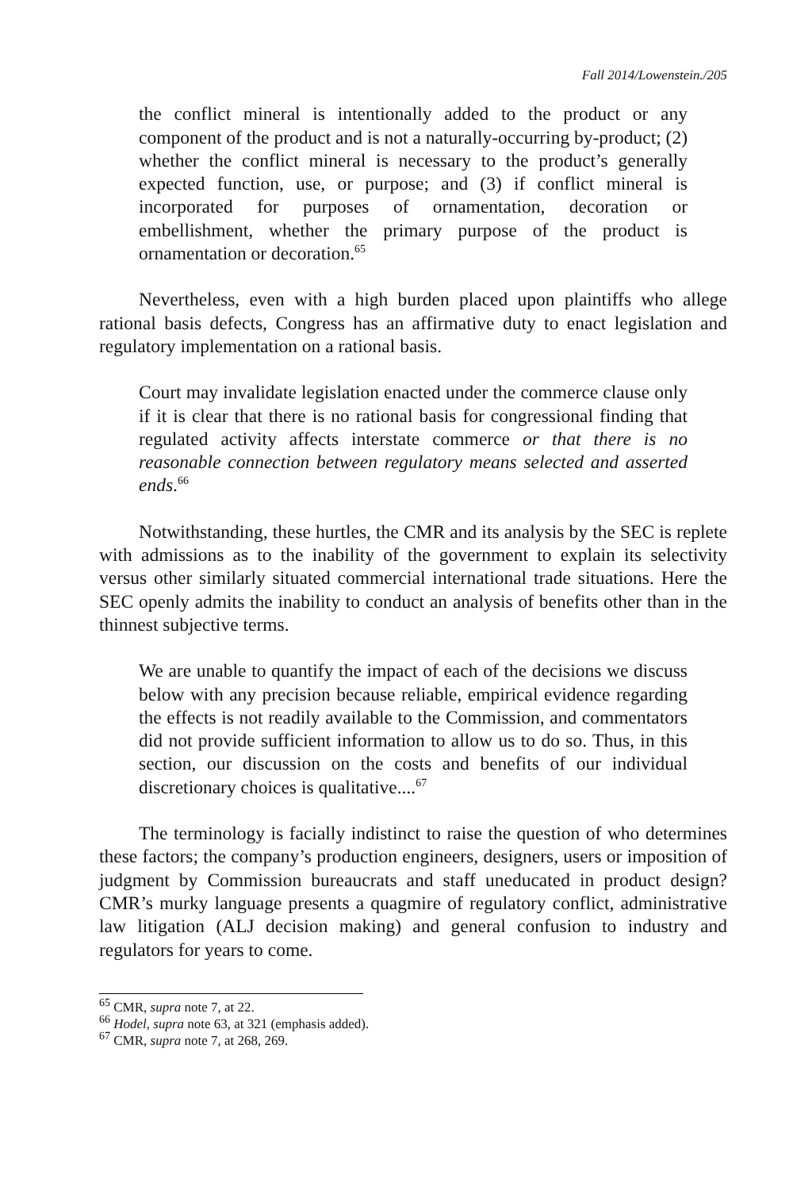Fall 2014/Lowenstein./205
the conflict mineral is intentionally added to the product or any component of the product and is not a naturally-occurring by-product; (2) whether the conflict mineral is necessary to the product’s generally expected function, use, or purpose; and (3) if conflict mineral is incorporated for purposes of ornamentation, decoration or embellishment, whether the primary purpose of the product is ornamentation or decoration.<sup>65</sup>
Nevertheless, even with a high burden placed upon plaintiffs who allege rational basis defects, Congress has an affirmative duty to enact legislation and regulatory implementation on a rational basis.
Court may invalidate legislation enacted under the commerce clause only if it is clear that there is no rational basis for congressional finding that regulated activity affects interstate commerce or that there is no reasonable connection between regulatory means selected and asserted ends.<sup>66</sup>
Notwithstanding, these hurtles, the CMR and its analysis by the SEC is replete with admissions as to the inability of the government to explain its selectivity versus other similarly situated commercial international trade situations. Here the SEC openly admits the inability to conduct an analysis of benefits other than in the thinnest subjective terms.
We are unable to quantify the impact of each of the decisions we discuss below with any precision because reliable, empirical evidence regarding the effects is not readily available to the Commission, and commentators did not provide sufficient information to allow us to do so. Thus, in this section, our discussion on the costs and benefits of our individual discretionary choices is qualitative....<sup>67</sup>
The terminology is facially indistinct to raise the question of who determines these factors; the company’s production engineers, designers, users or imposition of judgment by Commission bureaucrats and staff uneducated in product design? CMR’s murky language presents a quagmire of regulatory conflict, administrative law litigation (ALJ decision making) and general confusion to industry and regulators for years to come.
<sup>65</sup> CMR, supra note 7, at 22.
<sup>66</sup> Hodel, supra note 63, at 321 (emphasis added).
<sup>67</sup> CMR, supra note 7, at 268, 269.